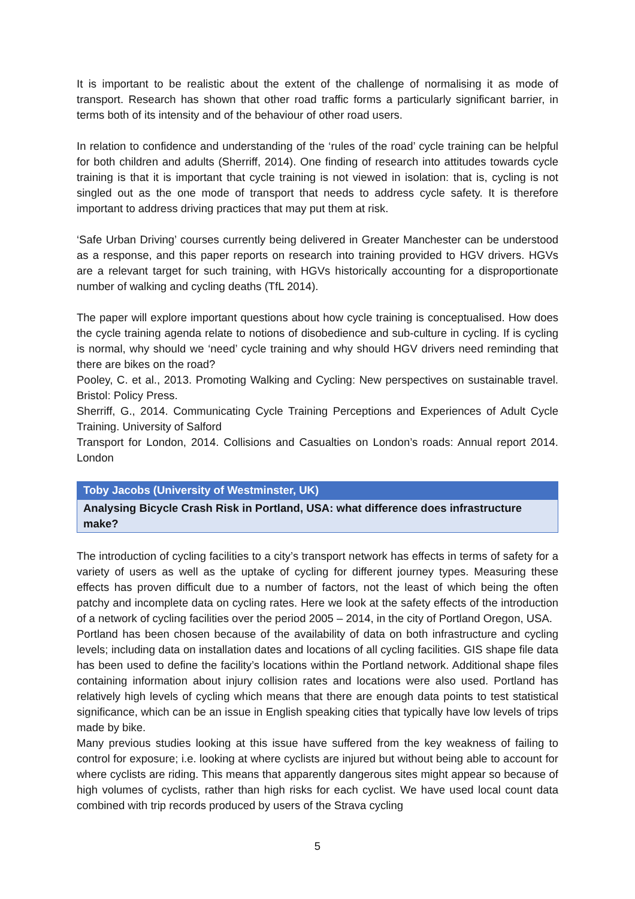It is important to be realistic about the extent of the challenge of normalising it as mode of transport. Research has shown that other road traffic forms a particularly significant barrier, in terms both of its intensity and of the behaviour of other road users.
In relation to confidence and understanding of the ‘rules of the road’ cycle training can be helpful for both children and adults (Sherriff, 2014). One finding of research into attitudes towards cycle training is that it is important that cycle training is not viewed in isolation: that is, cycling is not singled out as the one mode of transport that needs to address cycle safety. It is therefore important to address driving practices that may put them at risk.
‘Safe Urban Driving’ courses currently being delivered in Greater Manchester can be understood as a response, and this paper reports on research into training provided to HGV drivers. HGVs are a relevant target for such training, with HGVs historically accounting for a disproportionate number of walking and cycling deaths (TfL 2014).
The paper will explore important questions about how cycle training is conceptualised. How does the cycle training agenda relate to notions of disobedience and sub-culture in cycling. If is cycling is normal, why should we ‘need’ cycle training and why should HGV drivers need reminding that there are bikes on the road?
Pooley, C. et al., 2013. Promoting Walking and Cycling: New perspectives on sustainable travel. Bristol: Policy Press.
Sherriff, G., 2014. Communicating Cycle Training Perceptions and Experiences of Adult Cycle Training. University of Salford
Transport for London, 2014. Collisions and Casualties on London’s roads: Annual report 2014. London
Toby Jacobs (University of Westminster, UK)
Analysing Bicycle Crash Risk in Portland, USA: what difference does infrastructure make?
The introduction of cycling facilities to a city’s transport network has effects in terms of safety for a variety of users as well as the uptake of cycling for different journey types. Measuring these effects has proven difficult due to a number of factors, not the least of which being the often patchy and incomplete data on cycling rates. Here we look at the safety effects of the introduction of a network of cycling facilities over the period 2005 – 2014, in the city of Portland Oregon, USA.
Portland has been chosen because of the availability of data on both infrastructure and cycling levels; including data on installation dates and locations of all cycling facilities. GIS shape file data has been used to define the facility’s locations within the Portland network. Additional shape files containing information about injury collision rates and locations were also used. Portland has relatively high levels of cycling which means that there are enough data points to test statistical significance, which can be an issue in English speaking cities that typically have low levels of trips made by bike.
Many previous studies looking at this issue have suffered from the key weakness of failing to control for exposure; i.e. looking at where cyclists are injured but without being able to account for where cyclists are riding. This means that apparently dangerous sites might appear so because of high volumes of cyclists, rather than high risks for each cyclist. We have used local count data combined with trip records produced by users of the Strava cycling
5